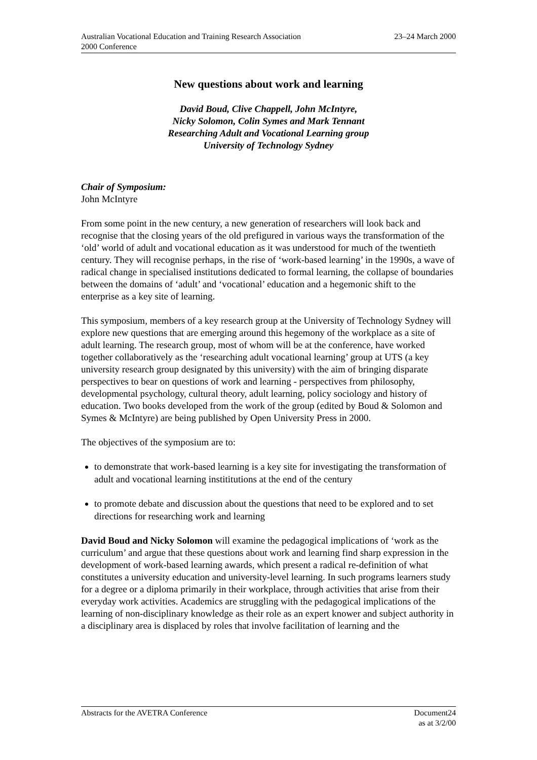Australian Vocational Education and Training Research Association
2000 Conference
23–24 March 2000
New questions about work and learning
David Boud, Clive Chappell, John McIntyre,
Nicky Solomon, Colin Symes and Mark Tennant
Researching Adult and Vocational Learning group
University of Technology Sydney
Chair of Symposium:
John McIntyre
From some point in the new century, a new generation of researchers will look back and recognise that the closing years of the old prefigured in various ways the transformation of the ‘old’ world of adult and vocational education as it was understood for much of the twentieth century. They will recognise perhaps, in the rise of ‘work-based learning’ in the 1990s, a wave of radical change in specialised institutions dedicated to formal learning, the collapse of boundaries between the domains of ‘adult’ and ‘vocational’ education and a hegemonic shift to the enterprise as a key site of learning.
This symposium, members of a key research group at the University of Technology Sydney will explore new questions that are emerging around this hegemony of the workplace as a site of adult learning. The research group, most of whom will be at the conference, have worked together collaboratively as the ‘researching adult vocational learning’ group at UTS (a key university research group designated by this university) with the aim of bringing disparate perspectives to bear on questions of work and learning - perspectives from philosophy, developmental psychology, cultural theory, adult learning, policy sociology and history of education. Two books developed from the work of the group (edited by Boud & Solomon and Symes & McIntyre) are being published by Open University Press in 2000.
The objectives of the symposium are to:
to demonstrate that work-based learning is a key site for investigating the transformation of adult and vocational learning instititutions at the end of the century
to promote debate and discussion about the questions that need to be explored and to set directions for researching work and learning
David Boud and Nicky Solomon will examine the pedagogical implications of ‘work as the curriculum’ and argue that these questions about work and learning find sharp expression in the development of work-based learning awards, which present a radical re-definition of what constitutes a university education and university-level learning. In such programs learners study for a degree or a diploma primarily in their workplace, through activities that arise from their everyday work activities. Academics are struggling with the pedagogical implications of the learning of non-disciplinary knowledge as their role as an expert knower and subject authority in a disciplinary area is displaced by roles that involve facilitation of learning and the
Abstracts for the AVETRA Conference
Document24
as at 3/2/00